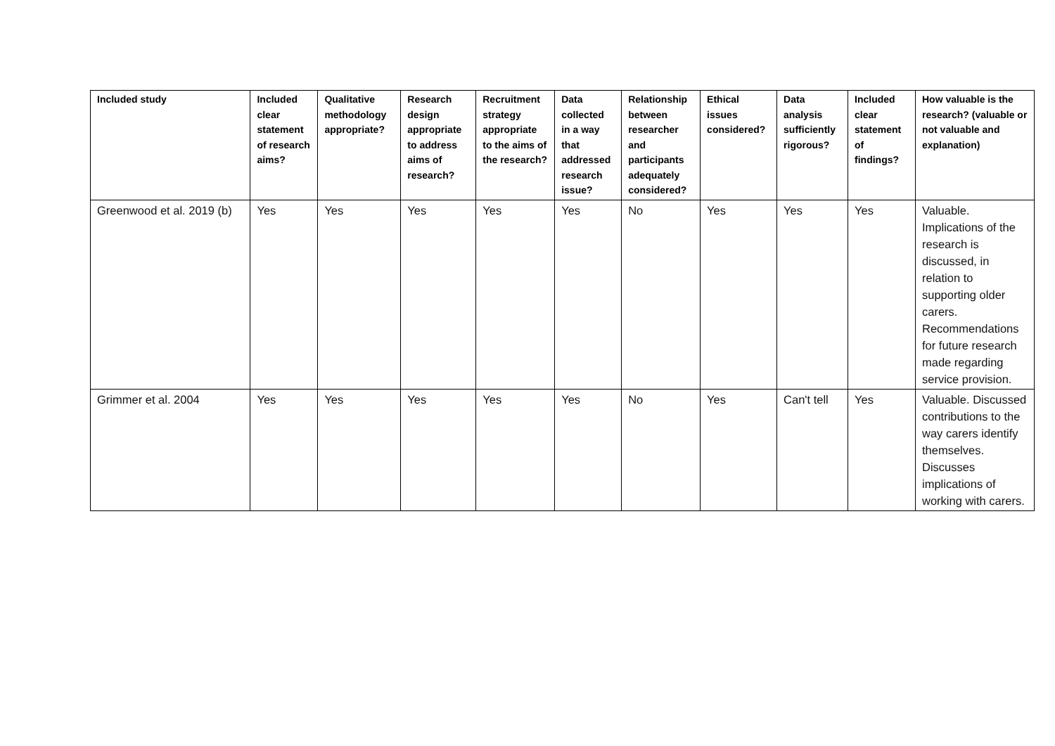| Included study | Included clear statement of research aims? | Qualitative methodology appropriate? | Research design appropriate to address aims of research? | Recruitment strategy appropriate to the aims of the research? | Data collected in a way that addressed research issue? | Relationship between researcher and participants adequately considered? | Ethical issues considered? | Data analysis sufficiently rigorous? | Included clear statement of findings? | How valuable is the research? (valuable or not valuable and explanation) |
| --- | --- | --- | --- | --- | --- | --- | --- | --- | --- | --- |
| Greenwood et al. 2019 (b) | Yes | Yes | Yes | Yes | Yes | No | Yes | Yes | Yes | Valuable. Implications of the research is discussed, in relation to supporting older carers. Recommendations for future research made regarding service provision. |
| Grimmer et al. 2004 | Yes | Yes | Yes | Yes | Yes | No | Yes | Can't tell | Yes | Valuable. Discussed contributions to the way carers identify themselves. Discusses implications of working with carers. |